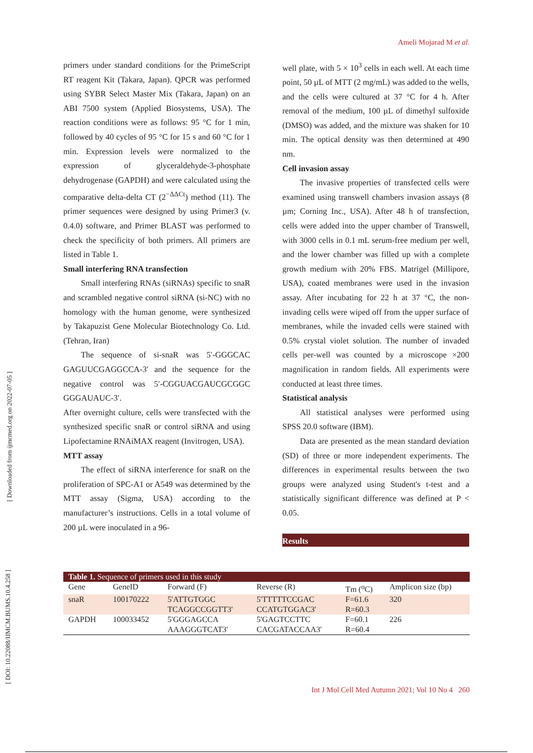Ameli Mojarad M et al.
[ Downloaded from ijmcmed.org on 2022-07-05 ]
[ DOI: 10.22088/IJMCM.BUMS.10.4.258 ]
primers under standard conditions for the PrimeScript RT reagent Kit (Takara, Japan). QPCR was performed using SYBR Select Master Mix (Takara, Japan) on an ABI 7500 system (Applied Biosystems, USA). The reaction conditions were as follows: 95 °C for 1 min, followed by 40 cycles of 95 °C for 15 s and 60 °C for 1 min. Expression levels were normalized to the expression of glyceraldehyde-3-phosphate dehydrogenase (GAPDH) and were calculated using the comparative delta-delta CT (2<sup>−ΔΔCt</sup>) method (11). The primer sequences were designed by using Primer3 (v. 0.4.0) software, and Primer BLAST was performed to check the specificity of both primers. All primers are listed in Table 1.
Small interfering RNA transfection
Small interfering RNAs (siRNAs) specific to snaR and scrambled negative control siRNA (si-NC) with no homology with the human genome, were synthesized by Takapuzist Gene Molecular Biotechnology Co. Ltd. (Tehran, Iran)
The sequence of si-snaR was 5′-GGGCAC GAGUUCGAGGCCA-3′ and the sequence for the negative control was 5′-CGGUACGAUCGCGGC GGGAUAUC-3′.
After overnight culture, cells were transfected with the synthesized specific snaR or control siRNA and using Lipofectamine RNAiMAX reagent (Invitrogen, USA).
MTT assay
The effect of siRNA interference for snaR on the proliferation of SPC-A1 or A549 was determined by the MTT assay (Sigma, USA) according to the manufacturer’s instructions. Cells in a total volume of 200 µL were inoculated in a 96-
well plate, with 5 × 10<sup>3</sup> cells in each well. At each time point, 50 µL of MTT (2 mg/mL) was added to the wells, and the cells were cultured at 37 °C for 4 h. After removal of the medium, 100 µL of dimethyl sulfoxide (DMSO) was added, and the mixture was shaken for 10 min. The optical density was then determined at 490 nm.
Cell invasion assay
The invasive properties of transfected cells were examined using transwell chambers invasion assays (8 µm; Corning Inc., USA). After 48 h of transfection, cells were added into the upper chamber of Transwell, with 3000 cells in 0.1 mL serum-free medium per well, and the lower chamber was filled up with a complete growth medium with 20% FBS. Matrigel (Millipore, USA), coated membranes were used in the invasion assay. After incubating for 22 h at 37 °C, the non-invading cells were wiped off from the upper surface of membranes, while the invaded cells were stained with 0.5% crystal violet solution. The number of invaded cells per-well was counted by a microscope ×200 magnification in random fields. All experiments were conducted at least three times.
Statistical analysis
All statistical analyses were performed using SPSS 20.0 software (IBM).
Data are presented as the mean standard deviation (SD) of three or more independent experiments. The differences in experimental results between the two groups were analyzed using Student's t-test and a statistically significant difference was defined at P < 0.05.
Results
Table 1. Sequence of primers used in this study
| Gene | GeneID | Forward (F) | Reverse (R) | Tm (<sup>o</sup>C) | Amplicon size (bp) |
| --- | --- | --- | --- | --- | --- |
| snaR | 100170222 | 5'ATTGTGGC TCAGGCCGGTT3' | 5'TTTTTCCGAC CCATGTGGAC3' | F=61.6 R=60.3 | 320 |
| GAPDH | 100033452 | 5'GGGAGCCA AAAGGGTCAT3' | 5'GAGTCCTTC CACGATACCAA3' | F=60.1 R=60.4 | 226 |
Int J Mol Cell Med Autumn 2021; Vol 10 No 4 260